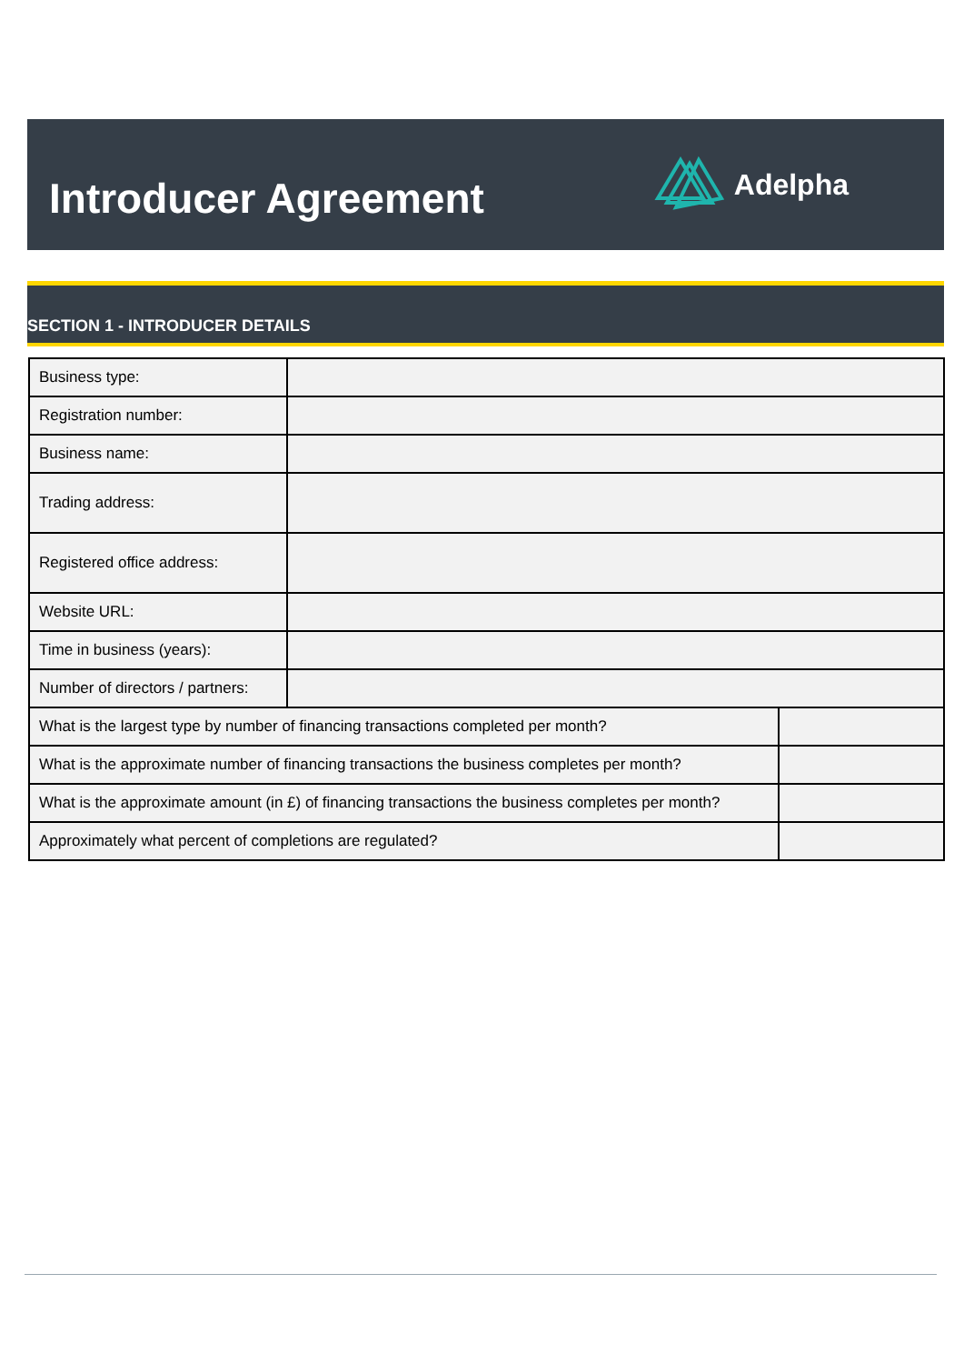Introducer Agreement
Adelpha
SECTION 1 - INTRODUCER DETAILS
| Business type: | | |
| Registration number: | | |
| Business name: | | |
| Trading address: | | |
| Registered office address: | | |
| Website URL: | | |
| Time in business (years): | | |
| Number of directors / partners: | | |
| What is the largest type by number of financing transactions completed per month? | | |
| What is the approximate number of financing transactions the business completes per month? | | |
| What is the approximate amount (in £) of financing transactions the business completes per month? | | |
| Approximately what percent of completions are regulated? | | |